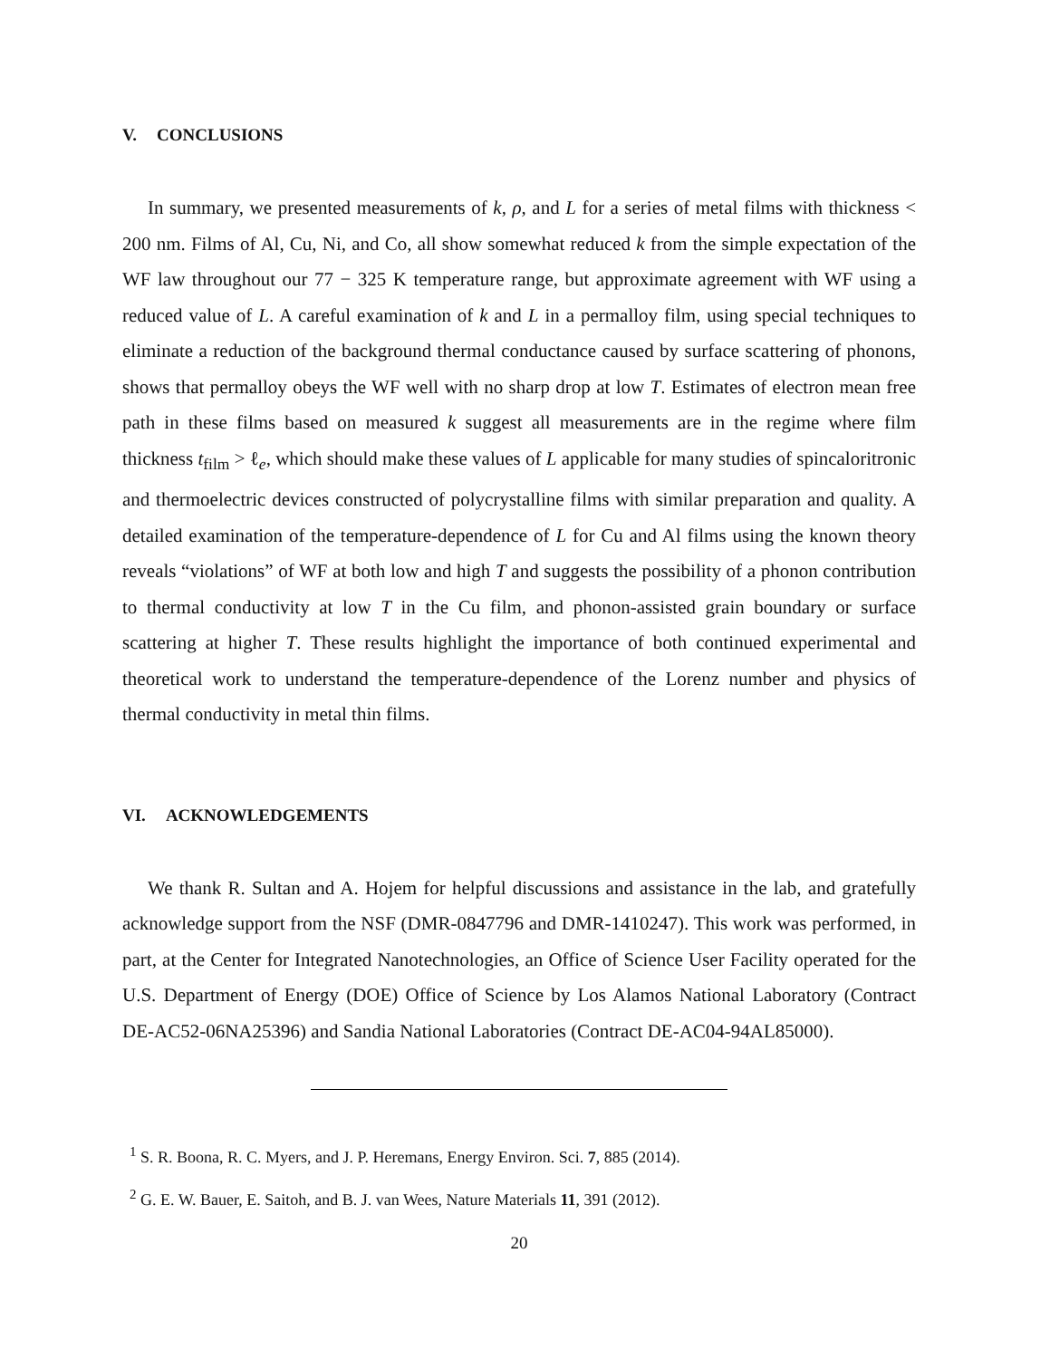V. CONCLUSIONS
In summary, we presented measurements of k, ρ, and L for a series of metal films with thickness < 200 nm. Films of Al, Cu, Ni, and Co, all show somewhat reduced k from the simple expectation of the WF law throughout our 77 − 325 K temperature range, but approximate agreement with WF using a reduced value of L. A careful examination of k and L in a permalloy film, using special techniques to eliminate a reduction of the background thermal conductance caused by surface scattering of phonons, shows that permalloy obeys the WF well with no sharp drop at low T. Estimates of electron mean free path in these films based on measured k suggest all measurements are in the regime where film thickness t<sub>film</sub> > ℓ<sub>e</sub>, which should make these values of L applicable for many studies of spincaloritronic and thermoelectric devices constructed of polycrystalline films with similar preparation and quality. A detailed examination of the temperature-dependence of L for Cu and Al films using the known theory reveals “violations” of WF at both low and high T and suggests the possibility of a phonon contribution to thermal conductivity at low T in the Cu film, and phonon-assisted grain boundary or surface scattering at higher T. These results highlight the importance of both continued experimental and theoretical work to understand the temperature-dependence of the Lorenz number and physics of thermal conductivity in metal thin films.
VI. ACKNOWLEDGEMENTS
We thank R. Sultan and A. Hojem for helpful discussions and assistance in the lab, and gratefully acknowledge support from the NSF (DMR-0847796 and DMR-1410247). This work was performed, in part, at the Center for Integrated Nanotechnologies, an Office of Science User Facility operated for the U.S. Department of Energy (DOE) Office of Science by Los Alamos National Laboratory (Contract DE-AC52-06NA25396) and Sandia National Laboratories (Contract DE-AC04-94AL85000).
<sup>1</sup> S. R. Boona, R. C. Myers, and J. P. Heremans, Energy Environ. Sci. 7, 885 (2014).
<sup>2</sup> G. E. W. Bauer, E. Saitoh, and B. J. van Wees, Nature Materials 11, 391 (2012).
20